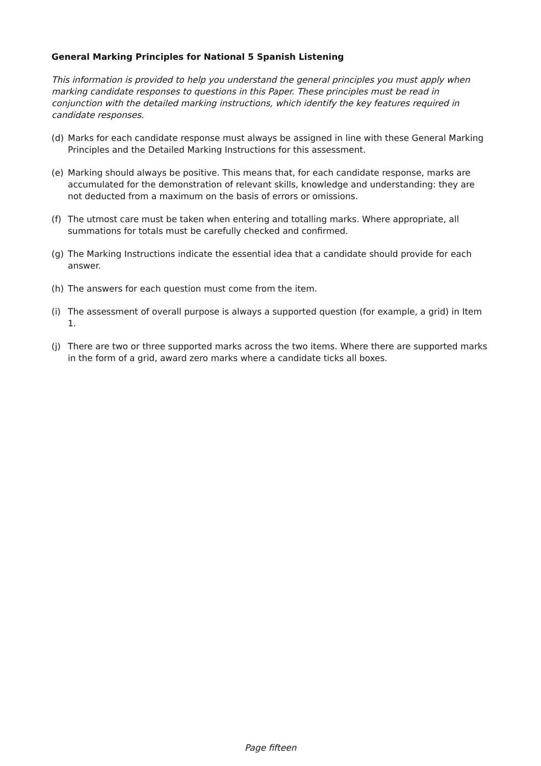General Marking Principles for National 5 Spanish Listening
This information is provided to help you understand the general principles you must apply when marking candidate responses to questions in this Paper. These principles must be read in conjunction with the detailed marking instructions, which identify the key features required in candidate responses.
(d) Marks for each candidate response must always be assigned in line with these General Marking Principles and the Detailed Marking Instructions for this assessment.
(e) Marking should always be positive. This means that, for each candidate response, marks are accumulated for the demonstration of relevant skills, knowledge and understanding: they are not deducted from a maximum on the basis of errors or omissions.
(f) The utmost care must be taken when entering and totalling marks. Where appropriate, all summations for totals must be carefully checked and confirmed.
(g) The Marking Instructions indicate the essential idea that a candidate should provide for each answer.
(h) The answers for each question must come from the item.
(i) The assessment of overall purpose is always a supported question (for example, a grid) in Item 1.
(j) There are two or three supported marks across the two items. Where there are supported marks in the form of a grid, award zero marks where a candidate ticks all boxes.
Page fifteen